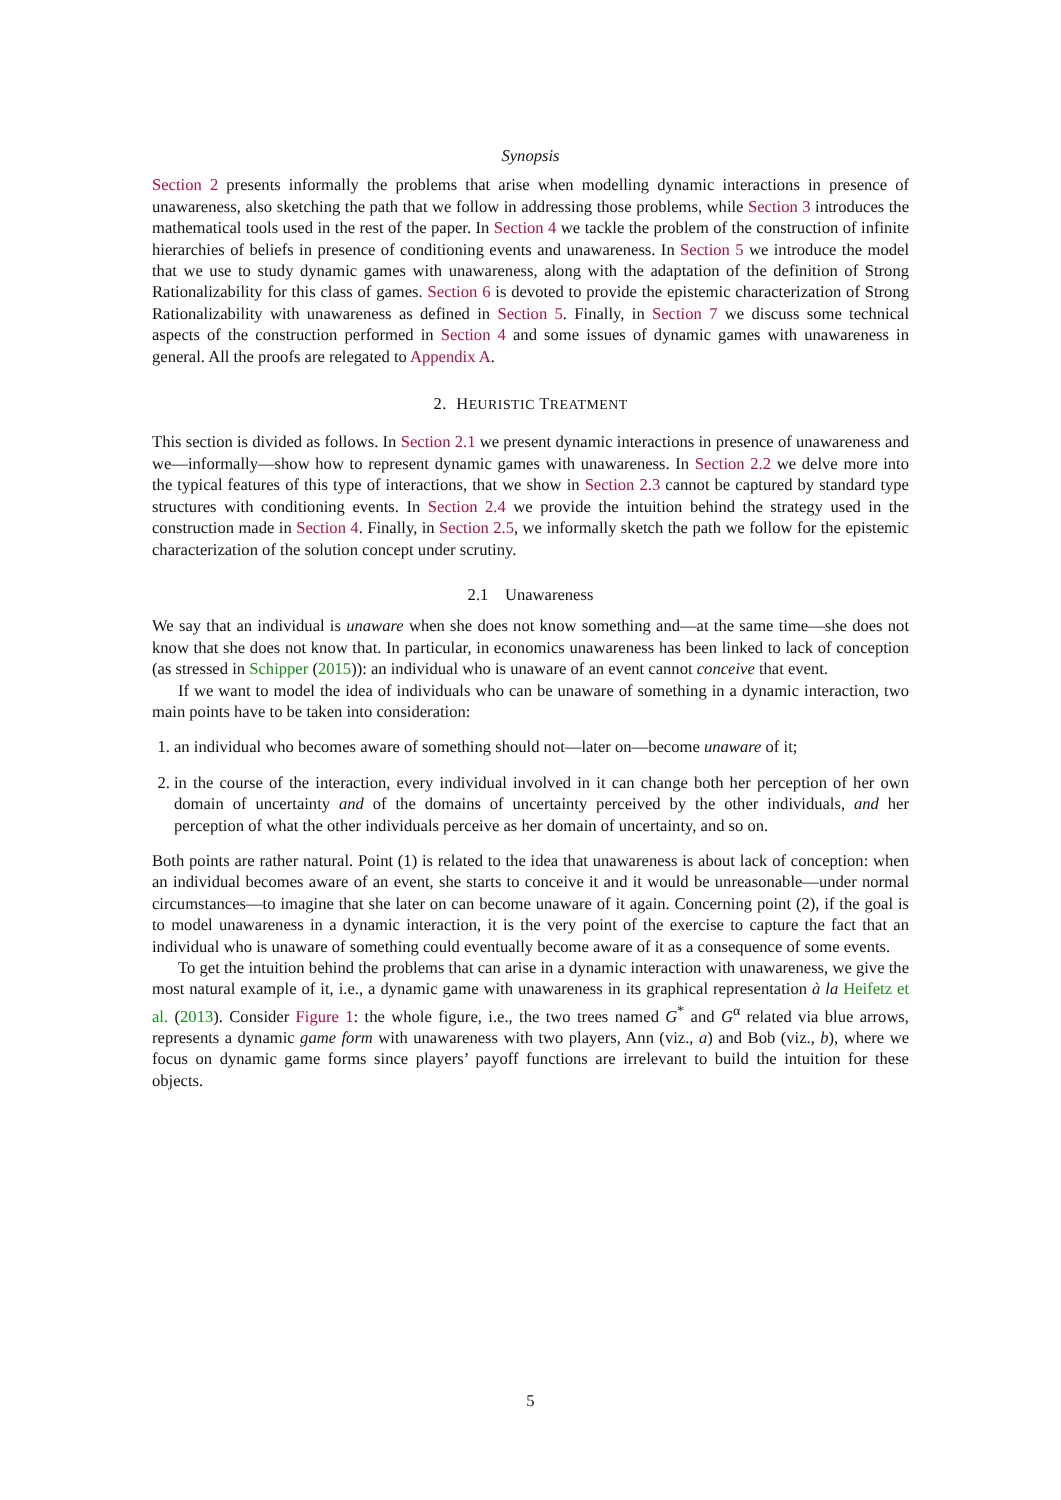Synopsis
Section 2 presents informally the problems that arise when modelling dynamic interactions in presence of unawareness, also sketching the path that we follow in addressing those problems, while Section 3 introduces the mathematical tools used in the rest of the paper. In Section 4 we tackle the problem of the construction of infinite hierarchies of beliefs in presence of conditioning events and unawareness. In Section 5 we introduce the model that we use to study dynamic games with unawareness, along with the adaptation of the definition of Strong Rationalizability for this class of games. Section 6 is devoted to provide the epistemic characterization of Strong Rationalizability with unawareness as defined in Section 5. Finally, in Section 7 we discuss some technical aspects of the construction performed in Section 4 and some issues of dynamic games with unawareness in general. All the proofs are relegated to Appendix A.
2. HEURISTIC TREATMENT
This section is divided as follows. In Section 2.1 we present dynamic interactions in presence of unawareness and we—informally—show how to represent dynamic games with unawareness. In Section 2.2 we delve more into the typical features of this type of interactions, that we show in Section 2.3 cannot be captured by standard type structures with conditioning events. In Section 2.4 we provide the intuition behind the strategy used in the construction made in Section 4. Finally, in Section 2.5, we informally sketch the path we follow for the epistemic characterization of the solution concept under scrutiny.
2.1 Unawareness
We say that an individual is unaware when she does not know something and—at the same time—she does not know that she does not know that. In particular, in economics unawareness has been linked to lack of conception (as stressed in Schipper (2015)): an individual who is unaware of an event cannot conceive that event.
If we want to model the idea of individuals who can be unaware of something in a dynamic interaction, two main points have to be taken into consideration:
1. an individual who becomes aware of something should not—later on—become unaware of it;
2. in the course of the interaction, every individual involved in it can change both her perception of her own domain of uncertainty and of the domains of uncertainty perceived by the other individuals, and her perception of what the other individuals perceive as her domain of uncertainty, and so on.
Both points are rather natural. Point (1) is related to the idea that unawareness is about lack of conception: when an individual becomes aware of an event, she starts to conceive it and it would be unreasonable—under normal circumstances—to imagine that she later on can become unaware of it again. Concerning point (2), if the goal is to model unawareness in a dynamic interaction, it is the very point of the exercise to capture the fact that an individual who is unaware of something could eventually become aware of it as a consequence of some events.
To get the intuition behind the problems that can arise in a dynamic interaction with unawareness, we give the most natural example of it, i.e., a dynamic game with unawareness in its graphical representation à la Heifetz et al. (2013). Consider Figure 1: the whole figure, i.e., the two trees named G<sup>*</sup> and G<sup>α</sup> related via blue arrows, represents a dynamic game form with unawareness with two players, Ann (viz., a) and Bob (viz., b), where we focus on dynamic game forms since players’ payoff functions are irrelevant to build the intuition for these objects.
5